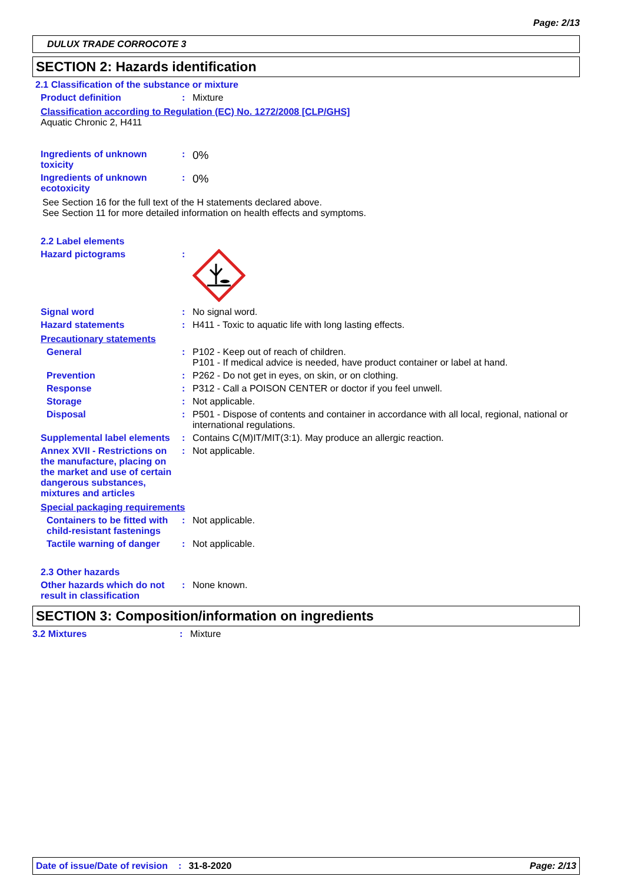Page: 2/13
DULUX TRADE CORROCOTE 3
SECTION 2: Hazards identification
2.1 Classification of the substance or mixture
Product definition : Mixture
Classification according to Regulation (EC) No. 1272/2008 [CLP/GHS]
Aquatic Chronic 2, H411
Ingredients of unknown toxicity
:
0%
Ingredients of unknown ecotoxicity
:
0%
See Section 16 for the full text of the H statements declared above.
See Section 11 for more detailed information on health effects and symptoms.
2.2 Label elements
Hazard pictograms :
Signal word : No signal word.
Hazard statements : H411 - Toxic to aquatic life with long lasting effects.
Precautionary statements
General : P102 - Keep out of reach of children.
P101 - If medical advice is needed, have product container or label at hand.
Prevention : P262 - Do not get in eyes, on skin, or on clothing.
Response : P312 - Call a POISON CENTER or doctor if you feel unwell.
Storage : Not applicable.
Disposal : P501 - Dispose of contents and container in accordance with all local, regional, national or international regulations.
Supplemental label elements
: Contains C(M)IT/MIT(3:1). May produce an allergic reaction.
Annex XVII - Restrictions on the manufacture, placing on the market and use of certain dangerous substances, mixtures and articles
: Not applicable.
Special packaging requirements
Containers to be fitted with child-resistant fastenings
: Not applicable.
Tactile warning of danger
: Not applicable.
2.3 Other hazards
Other hazards which do not result in classification
: None known.
SECTION 3: Composition/information on ingredients
3.2 Mixtures : Mixture
Date of issue/Date of revision: 31-8-2020 Page: 2/13